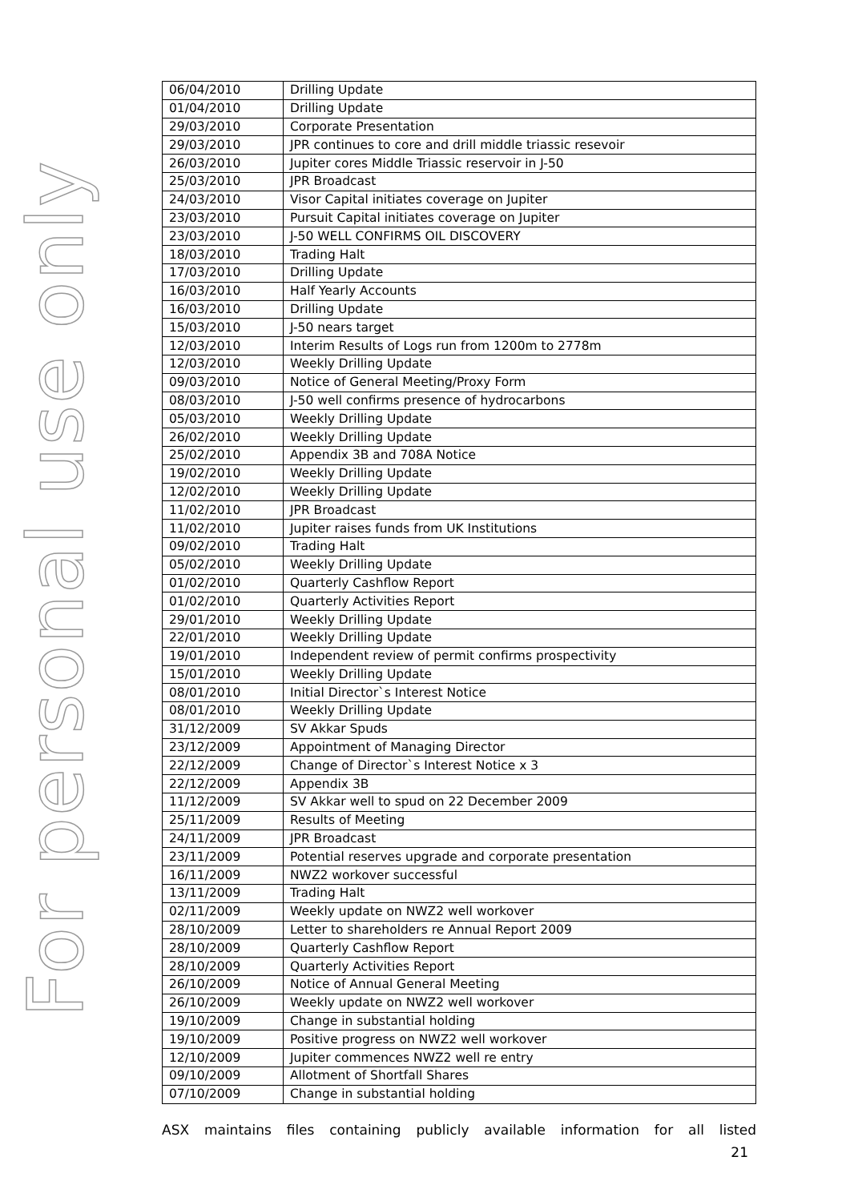For personal use only
| 06/04/2010 | Drilling Update |
| 01/04/2010 | Drilling Update |
| 29/03/2010 | Corporate Presentation |
| 29/03/2010 | JPR continues to core and drill middle triassic resevoir |
| 26/03/2010 | Jupiter cores Middle Triassic reservoir in J-50 |
| 25/03/2010 | JPR Broadcast |
| 24/03/2010 | Visor Capital initiates coverage on Jupiter |
| 23/03/2010 | Pursuit Capital initiates coverage on Jupiter |
| 23/03/2010 | J-50 WELL CONFIRMS OIL DISCOVERY |
| 18/03/2010 | Trading Halt |
| 17/03/2010 | Drilling Update |
| 16/03/2010 | Half Yearly Accounts |
| 16/03/2010 | Drilling Update |
| 15/03/2010 | J-50 nears target |
| 12/03/2010 | Interim Results of Logs run from 1200m to 2778m |
| 12/03/2010 | Weekly Drilling Update |
| 09/03/2010 | Notice of General Meeting/Proxy Form |
| 08/03/2010 | J-50 well confirms presence of hydrocarbons |
| 05/03/2010 | Weekly Drilling Update |
| 26/02/2010 | Weekly Drilling Update |
| 25/02/2010 | Appendix 3B and 708A Notice |
| 19/02/2010 | Weekly Drilling Update |
| 12/02/2010 | Weekly Drilling Update |
| 11/02/2010 | JPR Broadcast |
| 11/02/2010 | Jupiter raises funds from UK Institutions |
| 09/02/2010 | Trading Halt |
| 05/02/2010 | Weekly Drilling Update |
| 01/02/2010 | Quarterly Cashflow Report |
| 01/02/2010 | Quarterly Activities Report |
| 29/01/2010 | Weekly Drilling Update |
| 22/01/2010 | Weekly Drilling Update |
| 19/01/2010 | Independent review of permit confirms prospectivity |
| 15/01/2010 | Weekly Drilling Update |
| 08/01/2010 | Initial Director`s Interest Notice |
| 08/01/2010 | Weekly Drilling Update |
| 31/12/2009 | SV Akkar Spuds |
| 23/12/2009 | Appointment of Managing Director |
| 22/12/2009 | Change of Director`s Interest Notice x 3 |
| 22/12/2009 | Appendix 3B |
| 11/12/2009 | SV Akkar well to spud on 22 December 2009 |
| 25/11/2009 | Results of Meeting |
| 24/11/2009 | JPR Broadcast |
| 23/11/2009 | Potential reserves upgrade and corporate presentation |
| 16/11/2009 | NWZ2 workover successful |
| 13/11/2009 | Trading Halt |
| 02/11/2009 | Weekly update on NWZ2 well workover |
| 28/10/2009 | Letter to shareholders re Annual Report 2009 |
| 28/10/2009 | Quarterly Cashflow Report |
| 28/10/2009 | Quarterly Activities Report |
| 26/10/2009 | Notice of Annual General Meeting |
| 26/10/2009 | Weekly update on NWZ2 well workover |
| 19/10/2009 | Change in substantial holding |
| 19/10/2009 | Positive progress on NWZ2 well workover |
| 12/10/2009 | Jupiter commences NWZ2 well re entry |
| 09/10/2009 | Allotment of Shortfall Shares |
| 07/10/2009 | Change in substantial holding |
ASX maintains files containing publicly available information for all listed
21